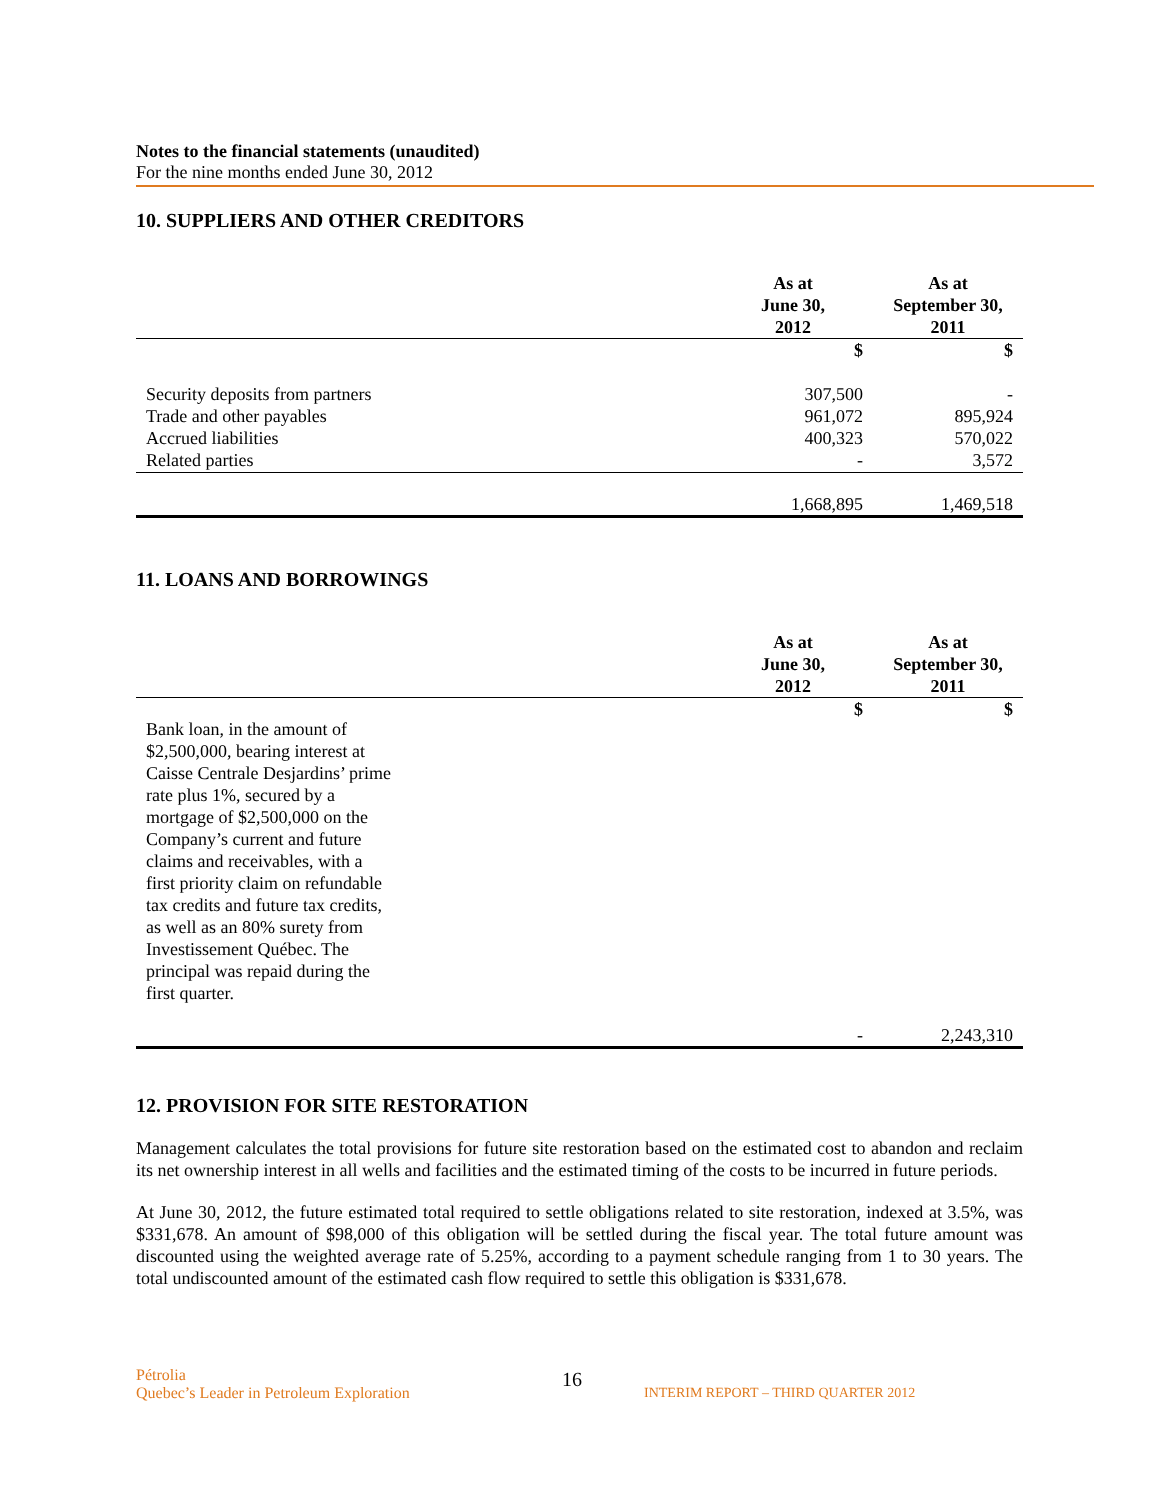Notes to the financial statements (unaudited)
For the nine months ended June 30, 2012
10. SUPPLIERS AND OTHER CREDITORS
| | As at June 30, 2012 | As at September 30, 2011 |
| --- | --- | --- |
| | $ | $ |
| Security deposits from partners | 307,500 | - |
| Trade and other payables | 961,072 | 895,924 |
| Accrued liabilities | 400,323 | 570,022 |
| Related parties | - | 3,572 |
| | 1,668,895 | 1,469,518 |
11. LOANS AND BORROWINGS
| | As at June 30, 2012 | As at September 30, 2011 |
| --- | --- | --- |
| Bank loan, in the amount of $2,500,000, bearing interest at Caisse Centrale Desjardins’ prime rate plus 1%, secured by a mortgage of $2,500,000 on the Company’s current and future claims and receivables, with a first priority claim on refundable tax credits and future tax credits, as well as an 80% surety from Investissement Québec. The principal was repaid during the first quarter. | $ | $ |
| | - | 2,243,310 |
12. PROVISION FOR SITE RESTORATION
Management calculates the total provisions for future site restoration based on the estimated cost to abandon and reclaim its net ownership interest in all wells and facilities and the estimated timing of the costs to be incurred in future periods.
At June 30, 2012, the future estimated total required to settle obligations related to site restoration, indexed at 3.5%, was $331,678. An amount of $98,000 of this obligation will be settled during the fiscal year. The total future amount was discounted using the weighted average rate of 5.25%, according to a payment schedule ranging from 1 to 30 years. The total undiscounted amount of the estimated cash flow required to settle this obligation is $331,678.
Pétrolia
Quebec’s Leader in Petroleum Exploration
16
INTERIM REPORT – THIRD QUARTER 2012